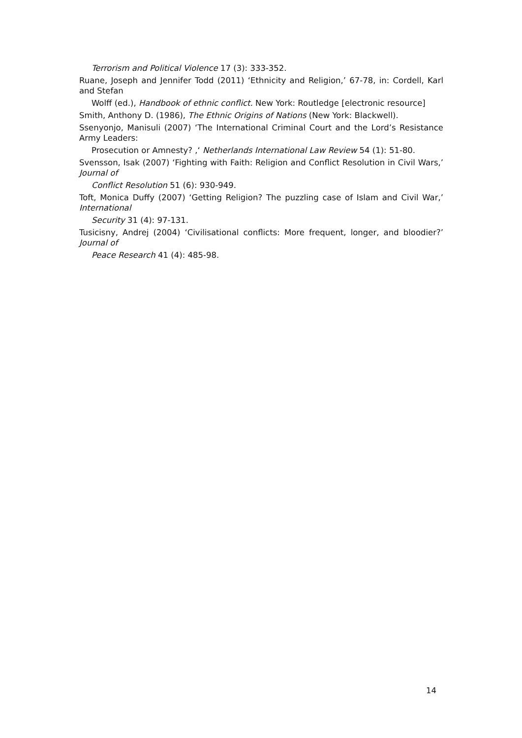Terrorism and Political Violence 17 (3): 333-352.
Ruane, Joseph and Jennifer Todd (2011) ‘Ethnicity and Religion,’ 67-78, in: Cordell, Karl and Stefan
Wolff (ed.), Handbook of ethnic conflict. New York: Routledge [electronic resource]
Smith, Anthony D. (1986), The Ethnic Origins of Nations (New York: Blackwell).
Ssenyonjo, Manisuli (2007) ‘The International Criminal Court and the Lord’s Resistance Army Leaders:
Prosecution or Amnesty? ,‘ Netherlands International Law Review 54 (1): 51-80.
Svensson, Isak (2007) ‘Fighting with Faith: Religion and Conflict Resolution in Civil Wars,’ Journal of
Conflict Resolution 51 (6): 930-949.
Toft, Monica Duffy (2007) ‘Getting Religion? The puzzling case of Islam and Civil War,’ International
Security 31 (4): 97-131.
Tusicisny, Andrej (2004) ‘Civilisational conflicts: More frequent, longer, and bloodier?’ Journal of
Peace Research 41 (4): 485-98.
14